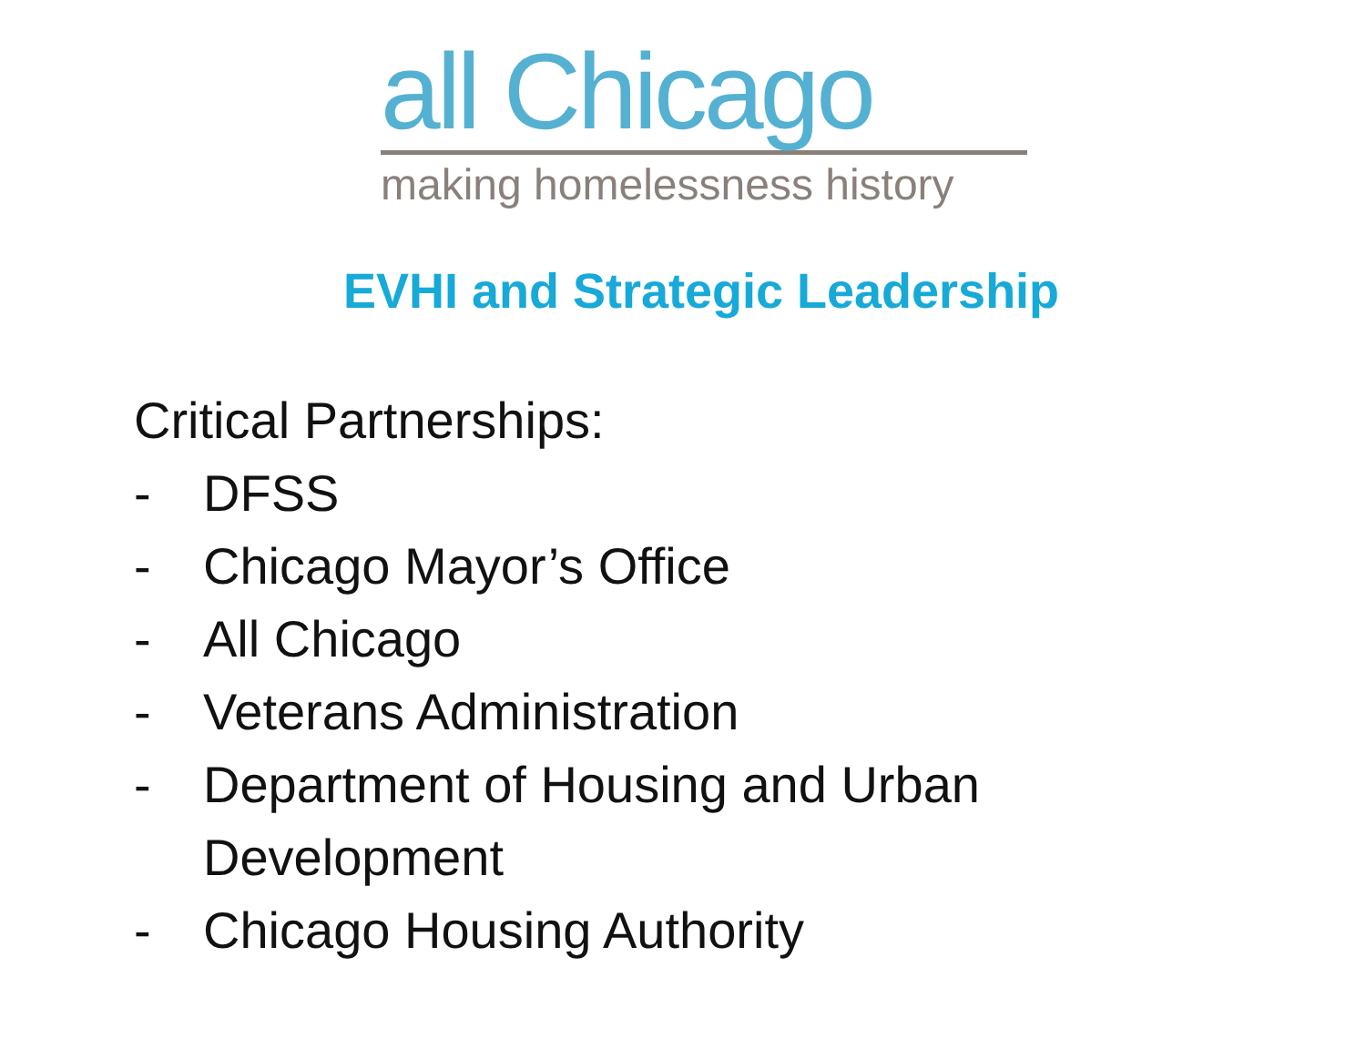all Chicago
making homelessness history
EVHI and Strategic Leadership
Critical Partnerships:
- DFSS
- Chicago Mayor’s Office
- All Chicago
- Veterans Administration
- Department of Housing and Urban
Development
- Chicago Housing Authority